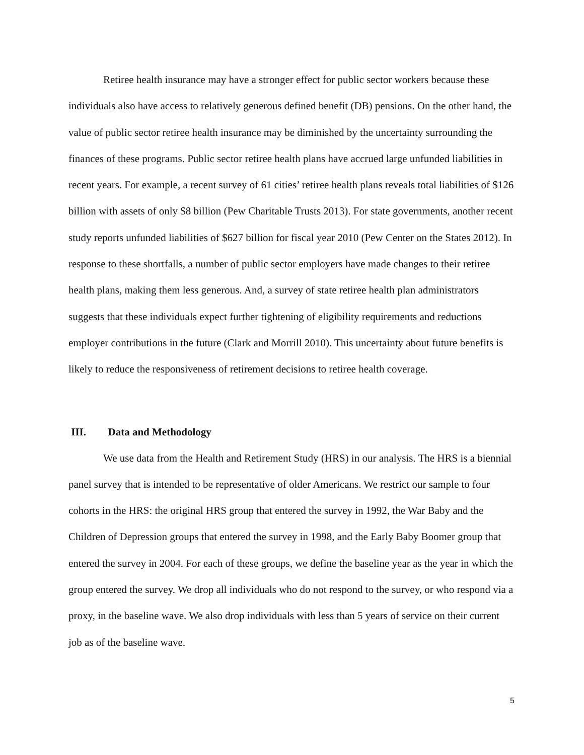Retiree health insurance may have a stronger effect for public sector workers because these individuals also have access to relatively generous defined benefit (DB) pensions. On the other hand, the value of public sector retiree health insurance may be diminished by the uncertainty surrounding the finances of these programs. Public sector retiree health plans have accrued large unfunded liabilities in recent years. For example, a recent survey of 61 cities’ retiree health plans reveals total liabilities of $126 billion with assets of only $8 billion (Pew Charitable Trusts 2013). For state governments, another recent study reports unfunded liabilities of $627 billion for fiscal year 2010 (Pew Center on the States 2012). In response to these shortfalls, a number of public sector employers have made changes to their retiree health plans, making them less generous. And, a survey of state retiree health plan administrators suggests that these individuals expect further tightening of eligibility requirements and reductions employer contributions in the future (Clark and Morrill 2010). This uncertainty about future benefits is likely to reduce the responsiveness of retirement decisions to retiree health coverage.
III. Data and Methodology
We use data from the Health and Retirement Study (HRS) in our analysis. The HRS is a biennial panel survey that is intended to be representative of older Americans. We restrict our sample to four cohorts in the HRS: the original HRS group that entered the survey in 1992, the War Baby and the Children of Depression groups that entered the survey in 1998, and the Early Baby Boomer group that entered the survey in 2004. For each of these groups, we define the baseline year as the year in which the group entered the survey. We drop all individuals who do not respond to the survey, or who respond via a proxy, in the baseline wave. We also drop individuals with less than 5 years of service on their current job as of the baseline wave.
5